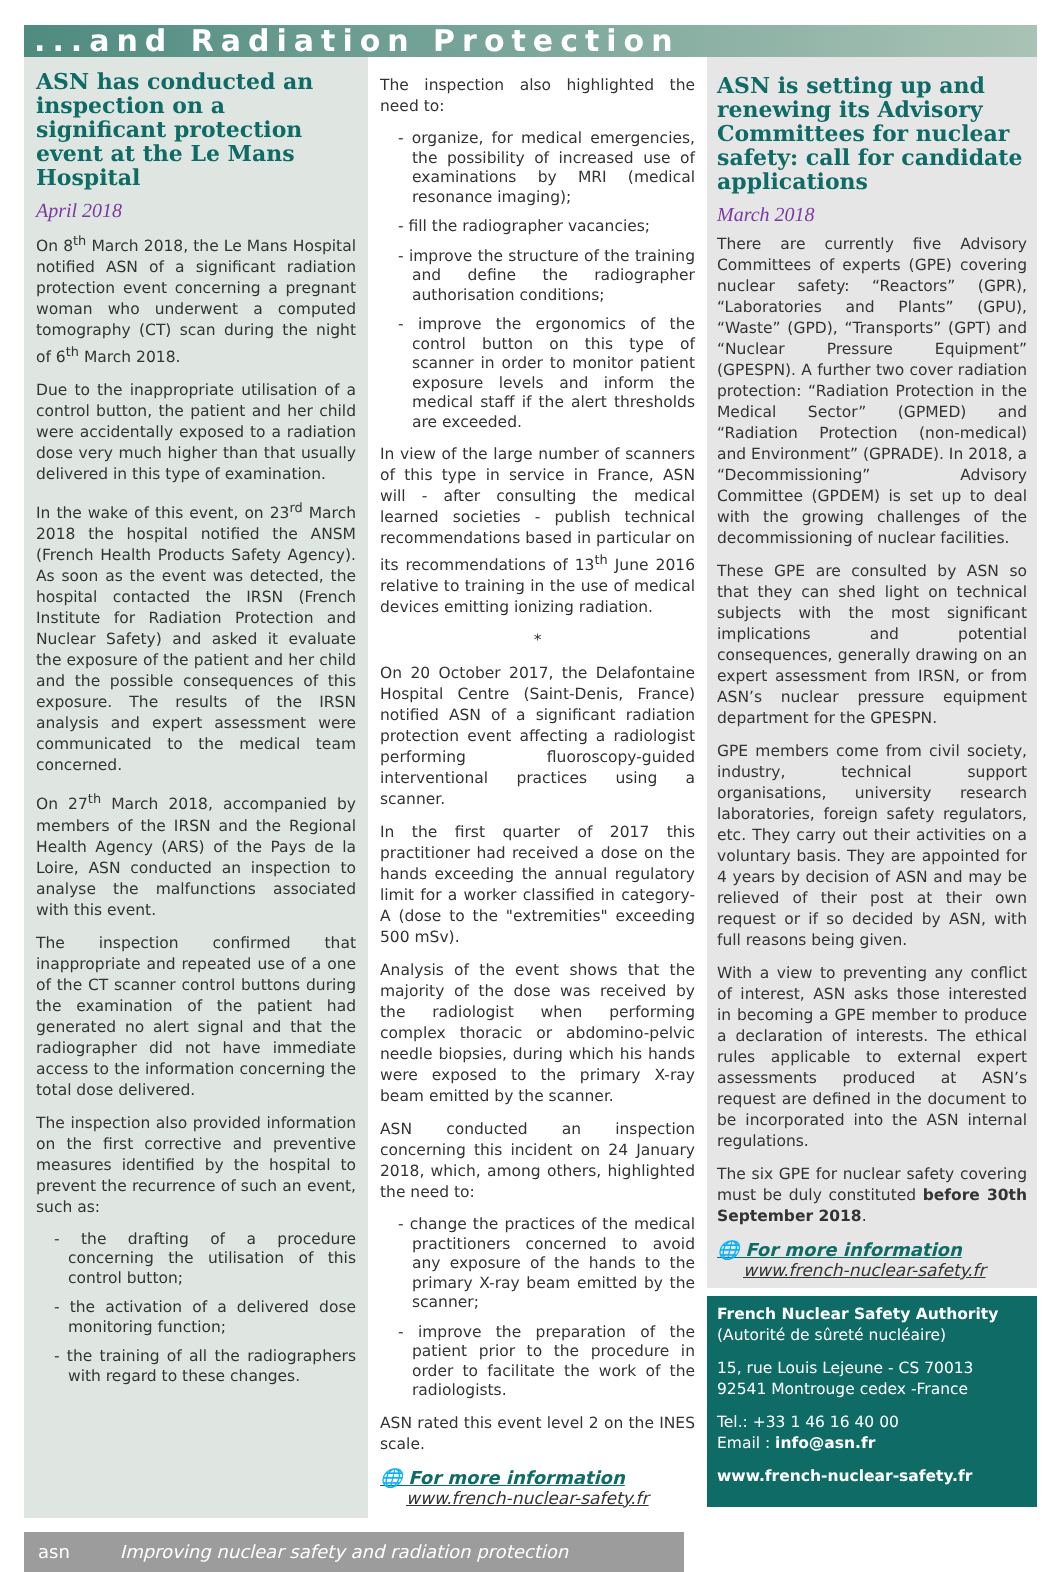...and Radiation Protection
ASN has conducted an inspection on a significant protection event at the Le Mans Hospital
April 2018
On 8<sup>th</sup> March 2018, the Le Mans Hospital notified ASN of a significant radiation protection event concerning a pregnant woman who underwent a computed tomography (CT) scan during the night of 6<sup>th</sup> March 2018.
Due to the inappropriate utilisation of a control button, the patient and her child were accidentally exposed to a radiation dose very much higher than that usually delivered in this type of examination.
In the wake of this event, on 23<sup>rd</sup> March 2018 the hospital notified the ANSM (French Health Products Safety Agency). As soon as the event was detected, the hospital contacted the IRSN (French Institute for Radiation Protection and Nuclear Safety) and asked it evaluate the exposure of the patient and her child and the possible consequences of this exposure. The results of the IRSN analysis and expert assessment were communicated to the medical team concerned.
On 27<sup>th</sup> March 2018, accompanied by members of the IRSN and the Regional Health Agency (ARS) of the Pays de la Loire, ASN conducted an inspection to analyse the malfunctions associated with this event.
The inspection confirmed that inappropriate and repeated use of a one of the CT scanner control buttons during the examination of the patient had generated no alert signal and that the radiographer did not have immediate access to the information concerning the total dose delivered.
The inspection also provided information on the first corrective and preventive measures identified by the hospital to prevent the recurrence of such an event, such as:
- the drafting of a procedure concerning the utilisation of this control button;
- the activation of a delivered dose monitoring function;
- the training of all the radiographers with regard to these changes.
The inspection also highlighted the need to:
- organize, for medical emergencies, the possibility of increased use of examinations by MRI (medical resonance imaging);
- fill the radiographer vacancies;
- improve the structure of the training and define the radiographer authorisation conditions;
- improve the ergonomics of the control button on this type of scanner in order to monitor patient exposure levels and inform the medical staff if the alert thresholds are exceeded.
In view of the large number of scanners of this type in service in France, ASN will - after consulting the medical learned societies - publish technical recommendations based in particular on its recommendations of 13<sup>th</sup> June 2016 relative to training in the use of medical devices emitting ionizing radiation.
*
On 20 October 2017, the Delafontaine Hospital Centre (Saint-Denis, France) notified ASN of a significant radiation protection event affecting a radiologist performing fluoroscopy-guided interventional practices using a scanner.
In the first quarter of 2017 this practitioner had received a dose on the hands exceeding the annual regulatory limit for a worker classified in category-A (dose to the "extremities" exceeding 500 mSv).
Analysis of the event shows that the majority of the dose was received by the radiologist when performing complex thoracic or abdomino-pelvic needle biopsies, during which his hands were exposed to the primary X-ray beam emitted by the scanner.
ASN conducted an inspection concerning this incident on 24 January 2018, which, among others, highlighted the need to:
- change the practices of the medical practitioners concerned to avoid any exposure of the hands to the primary X-ray beam emitted by the scanner;
- improve the preparation of the patient prior to the procedure in order to facilitate the work of the radiologists.
ASN rated this event level 2 on the INES scale.
🌐 For more information
www.french-nuclear-safety.fr
ASN is setting up and renewing its Advisory Committees for nuclear safety: call for candidate applications
March 2018
There are currently five Advisory Committees of experts (GPE) covering nuclear safety: “Reactors” (GPR), “Laboratories and Plants” (GPU), “Waste” (GPD), “Transports” (GPT) and “Nuclear Pressure Equipment” (GPESPN). A further two cover radiation protection: “Radiation Protection in the Medical Sector” (GPMED) and “Radiation Protection (non-medical) and Environment” (GPRADE). In 2018, a “Decommissioning” Advisory Committee (GPDEM) is set up to deal with the growing challenges of the decommissioning of nuclear facilities.
These GPE are consulted by ASN so that they can shed light on technical subjects with the most significant implications and potential consequences, generally drawing on an expert assessment from IRSN, or from ASN’s nuclear pressure equipment department for the GPESPN.
GPE members come from civil society, industry, technical support organisations, university research laboratories, foreign safety regulators, etc. They carry out their activities on a voluntary basis. They are appointed for 4 years by decision of ASN and may be relieved of their post at their own request or if so decided by ASN, with full reasons being given.
With a view to preventing any conflict of interest, ASN asks those interested in becoming a GPE member to produce a declaration of interests. The ethical rules applicable to external expert assessments produced at ASN’s request are defined in the document to be incorporated into the ASN internal regulations.
The six GPE for nuclear safety covering must be duly constituted before 30th September 2018.
🌐 For more information
www.french-nuclear-safety.fr
French Nuclear Safety Authority
(Autorité de sûreté nucléaire)
15, rue Louis Lejeune - CS 70013
92541 Montrouge cedex -France
Tel.: +33 1 46 16 40 00
Email : info@asn.fr
www.french-nuclear-safety.fr
asn Improving nuclear safety and radiation protection